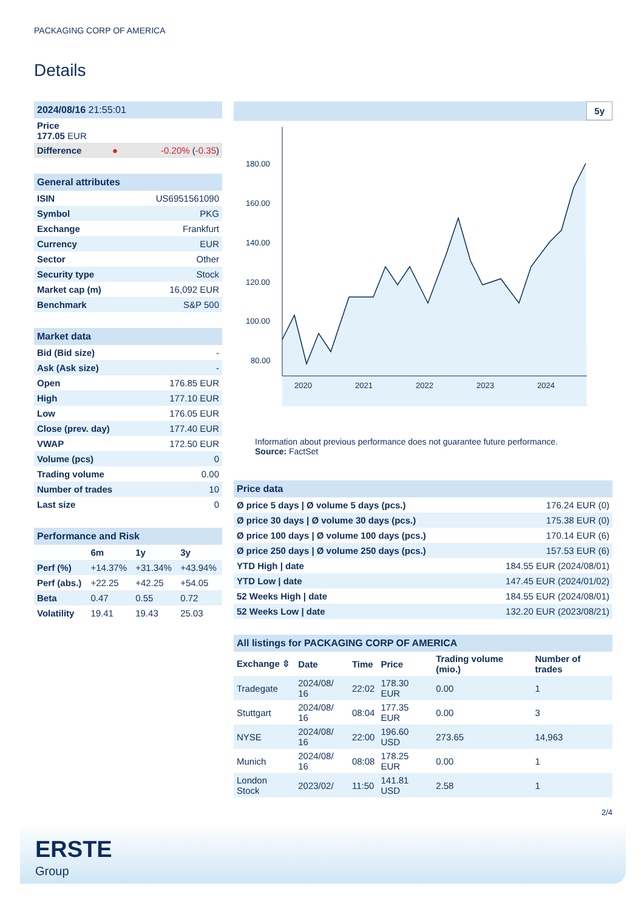PACKAGING CORP OF AMERICA
Details
| 2024/08/16 21:55:01 | | |
| Price 177.05 EUR | | |
| Difference | ● | -0.20% ( -0.35 ) |
| General attributes | |
| ISIN | US6951561090 |
| Symbol | PKG |
| Exchange | Frankfurt |
| Currency | EUR |
| Sector | Other |
| Security type | Stock |
| Market cap (m) | 16,092 EUR |
| Benchmark | S&P 500 |
| Market data | |
| Bid (Bid size) | - |
| Ask (Ask size) | - |
| Open | 176.85 EUR |
| High | 177.10 EUR |
| Low | 176.05 EUR |
| Close (prev. day) | 177.40 EUR |
| VWAP | 172.50 EUR |
| Volume (pcs) | 0 |
| Trading volume | 0.00 |
| Number of trades | 10 |
| Last size | 0 |
| Performance and Risk | | | |
| | 6m | 1y | 3y |
| Perf (%) | +14.37% | +31.34% | +43.94% |
| Perf (abs.) | +22.25 | +42.25 | +54.05 |
| Beta | 0.47 | 0.55 | 0.72 |
| Volatility | 19.41 | 19.43 | 25.03 |
5y
180.00
160.00
140.00
120.00
100.00
80.00
2020
2021
2022
2023
2024
Information about previous performance does not guarantee future performance.
Source: FactSet
| Price data | |
| Ø price 5 days / Ø volume 5 days (pcs.) | 176.24 EUR (0) |
| Ø price 30 days / Ø volume 30 days (pcs.) | 175.38 EUR (0) |
| Ø price 100 days / Ø volume 100 days (pcs.) | 170.14 EUR (6) |
| Ø price 250 days / Ø volume 250 days (pcs.) | 157.53 EUR (6) |
| YTD High / date | 184.55 EUR (2024/08/01) |
| YTD Low / date | 147.45 EUR (2024/01/02) |
| 52 Weeks High / date | 184.55 EUR (2024/08/01) |
| 52 Weeks Low / date | 132.20 EUR (2023/08/21) |
| All listings for PACKAGING CORP OF AMERICA | | | | | |
| Exchange ⇳ | Date | Time | Price | Trading volume (mio.) | Number of trades |
| Tradegate | 2024/08/ 16 | 22:02 | 178.30 EUR | 0.00 | 1 |
| Stuttgart | 2024/08/ 16 | 08:04 | 177.35 EUR | 0.00 | 3 |
| NYSE | 2024/08/ 16 | 22:00 | 196.60 USD | 273.65 | 14,963 |
| Munich | 2024/08/ 16 | 08:08 | 178.25 EUR | 0.00 | 1 |
| London Stock | 2023/02/ | 11:50 | 141.81 USD | 2.58 | 1 |
2/4
ERSTE
Group